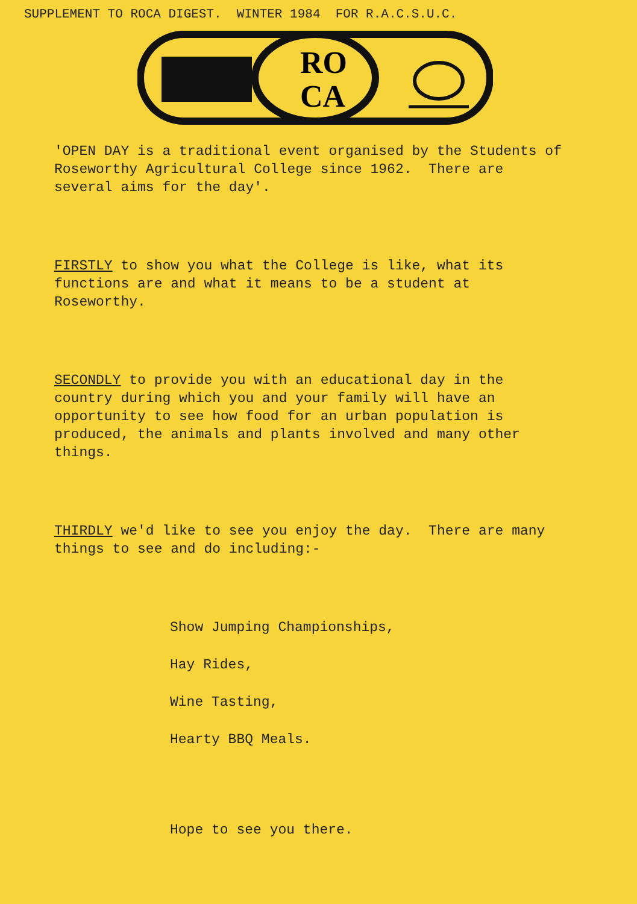SUPPLEMENT TO ROCA DIGEST. WINTER 1984 FOR R.A.C.S.U.C.
RO
CA
'OPEN DAY is a traditional event organised by the Students of Roseworthy Agricultural College since 1962. There are several aims for the day'.
FIRSTLY to show you what the College is like, what its functions are and what it means to be a student at Roseworthy.
SECONDLY to provide you with an educational day in the country during which you and your family will have an opportunity to see how food for an urban population is produced, the animals and plants involved and many other things.
THIRDLY we'd like to see you enjoy the day. There are many things to see and do including:-
Show Jumping Championships,
Hay Rides,
Wine Tasting,
Hearty BBQ Meals.
Hope to see you there.